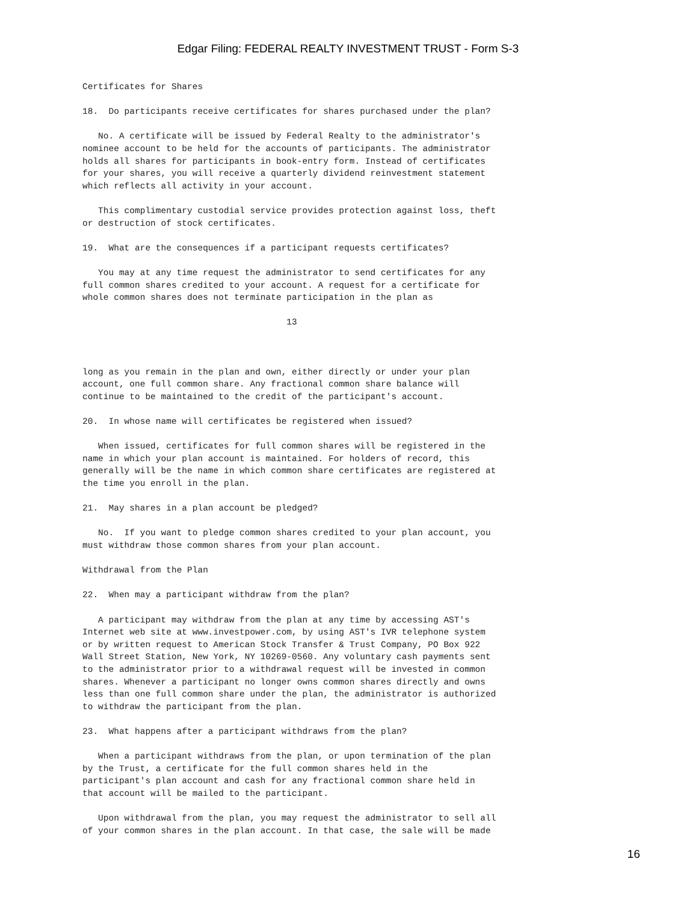Edgar Filing: FEDERAL REALTY INVESTMENT TRUST - Form S-3
Certificates for Shares

18.  Do participants receive certificates for shares purchased under the plan?

   No. A certificate will be issued by Federal Realty to the administrator's
nominee account to be held for the accounts of participants. The administrator
holds all shares for participants in book-entry form. Instead of certificates
for your shares, you will receive a quarterly dividend reinvestment statement
which reflects all activity in your account.

   This complimentary custodial service provides protection against loss, theft
or destruction of stock certificates.

19.  What are the consequences if a participant requests certificates?

   You may at any time request the administrator to send certificates for any
full common shares credited to your account. A request for a certificate for
whole common shares does not terminate participation in the plan as

                                       13



long as you remain in the plan and own, either directly or under your plan
account, one full common share. Any fractional common share balance will
continue to be maintained to the credit of the participant's account.

20.  In whose name will certificates be registered when issued?

   When issued, certificates for full common shares will be registered in the
name in which your plan account is maintained. For holders of record, this
generally will be the name in which common share certificates are registered at
the time you enroll in the plan.

21.  May shares in a plan account be pledged?

   No.  If you want to pledge common shares credited to your plan account, you
must withdraw those common shares from your plan account.

Withdrawal from the Plan

22.  When may a participant withdraw from the plan?

   A participant may withdraw from the plan at any time by accessing AST's
Internet web site at www.investpower.com, by using AST's IVR telephone system
or by written request to American Stock Transfer & Trust Company, PO Box 922
Wall Street Station, New York, NY 10269-0560. Any voluntary cash payments sent
to the administrator prior to a withdrawal request will be invested in common
shares. Whenever a participant no longer owns common shares directly and owns
less than one full common share under the plan, the administrator is authorized
to withdraw the participant from the plan.

23.  What happens after a participant withdraws from the plan?

   When a participant withdraws from the plan, or upon termination of the plan
by the Trust, a certificate for the full common shares held in the
participant's plan account and cash for any fractional common share held in
that account will be mailed to the participant.

   Upon withdrawal from the plan, you may request the administrator to sell all
of your common shares in the plan account. In that case, the sale will be made
16